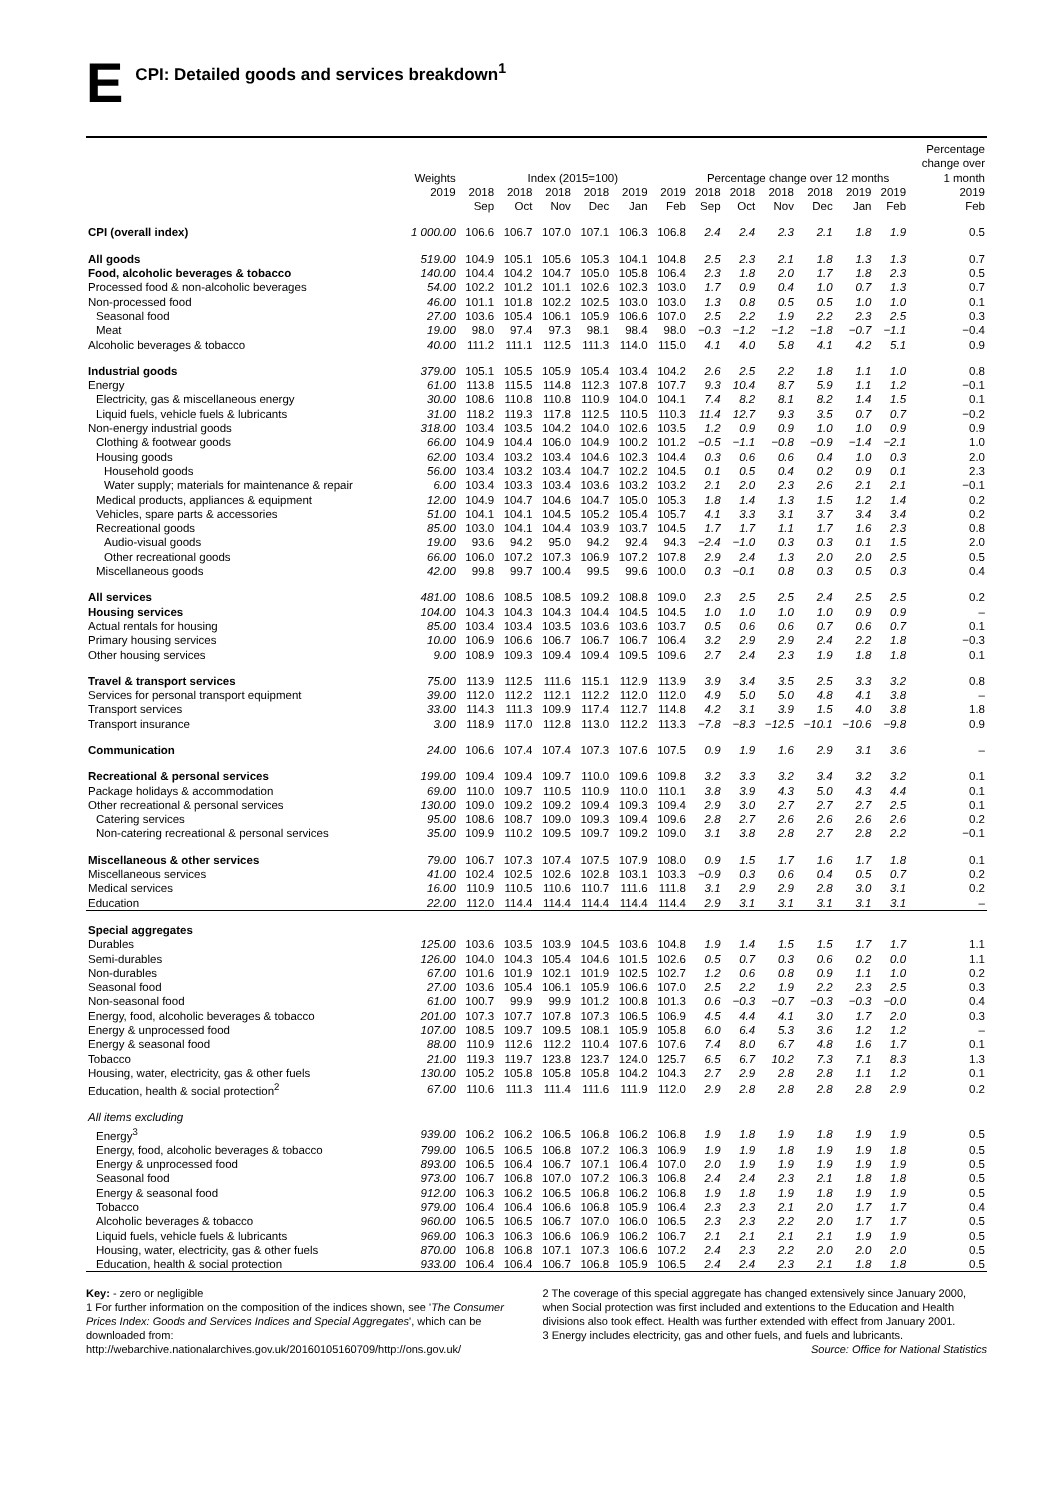E CPI: Detailed goods and services breakdown<sup>1</sup>
| | Weights | Index (2015=100) | | | | | | Percentage change over 12 months | | | | | | Percentage change over 1 month |
| --- | --- | --- | --- | --- | --- | --- | --- | --- | --- | --- | --- | --- | --- | --- |
| | 2019 | 2018 Sep | 2018 Oct | 2018 Nov | 2018 Dec | 2019 Jan | 2019 Feb | 2018 Sep | 2018 Oct | 2018 Nov | 2018 Dec | 2019 Jan | 2019 Feb | 2019 Feb |
| CPI (overall index) | 1 000.00 | 106.6 | 106.7 | 107.0 | 107.1 | 106.3 | 106.8 | 2.4 | 2.4 | 2.3 | 2.1 | 1.8 | 1.9 | 0.5 |
| All goods | 519.00 | 104.9 | 105.1 | 105.6 | 105.3 | 104.1 | 104.8 | 2.5 | 2.3 | 2.1 | 1.8 | 1.3 | 1.3 | 0.7 |
| Food, alcoholic beverages & tobacco | 140.00 | 104.4 | 104.2 | 104.7 | 105.0 | 105.8 | 106.4 | 2.3 | 1.8 | 2.0 | 1.7 | 1.8 | 2.3 | 0.5 |
| Processed food & non-alcoholic beverages | 54.00 | 102.2 | 101.2 | 101.1 | 102.6 | 102.3 | 103.0 | 1.7 | 0.9 | 0.4 | 1.0 | 0.7 | 1.3 | 0.7 |
| Non-processed food | 46.00 | 101.1 | 101.8 | 102.2 | 102.5 | 103.0 | 103.0 | 1.3 | 0.8 | 0.5 | 0.5 | 1.0 | 1.0 | 0.1 |
| Seasonal food | 27.00 | 103.6 | 105.4 | 106.1 | 105.9 | 106.6 | 107.0 | 2.5 | 2.2 | 1.9 | 2.2 | 2.3 | 2.5 | 0.3 |
| Meat | 19.00 | 98.0 | 97.4 | 97.3 | 98.1 | 98.4 | 98.0 | −0.3 | −1.2 | −1.2 | −1.8 | −0.7 | −1.1 | −0.4 |
| Alcoholic beverages & tobacco | 40.00 | 111.2 | 111.1 | 112.5 | 111.3 | 114.0 | 115.0 | 4.1 | 4.0 | 5.8 | 4.1 | 4.2 | 5.1 | 0.9 |
| Industrial goods | 379.00 | 105.1 | 105.5 | 105.9 | 105.4 | 103.4 | 104.2 | 2.6 | 2.5 | 2.2 | 1.8 | 1.1 | 1.0 | 0.8 |
| Energy | 61.00 | 113.8 | 115.5 | 114.8 | 112.3 | 107.8 | 107.7 | 9.3 | 10.4 | 8.7 | 5.9 | 1.1 | 1.2 | −0.1 |
| Electricity, gas & miscellaneous energy | 30.00 | 108.6 | 110.8 | 110.8 | 110.9 | 104.0 | 104.1 | 7.4 | 8.2 | 8.1 | 8.2 | 1.4 | 1.5 | 0.1 |
| Liquid fuels, vehicle fuels & lubricants | 31.00 | 118.2 | 119.3 | 117.8 | 112.5 | 110.5 | 110.3 | 11.4 | 12.7 | 9.3 | 3.5 | 0.7 | 0.7 | −0.2 |
| Non-energy industrial goods | 318.00 | 103.4 | 103.5 | 104.2 | 104.0 | 102.6 | 103.5 | 1.2 | 0.9 | 0.9 | 1.0 | 1.0 | 0.9 | 0.9 |
| Clothing & footwear goods | 66.00 | 104.9 | 104.4 | 106.0 | 104.9 | 100.2 | 101.2 | −0.5 | −1.1 | −0.8 | −0.9 | −1.4 | −2.1 | 1.0 |
| Housing goods | 62.00 | 103.4 | 103.2 | 103.4 | 104.6 | 102.3 | 104.4 | 0.3 | 0.6 | 0.6 | 0.4 | 1.0 | 0.3 | 2.0 |
| Household goods | 56.00 | 103.4 | 103.2 | 103.4 | 104.7 | 102.2 | 104.5 | 0.1 | 0.5 | 0.4 | 0.2 | 0.9 | 0.1 | 2.3 |
| Water supply; materials for maintenance & repair | 6.00 | 103.4 | 103.3 | 103.4 | 103.6 | 103.2 | 103.2 | 2.1 | 2.0 | 2.3 | 2.6 | 2.1 | 2.1 | −0.1 |
| Medical products, appliances & equipment | 12.00 | 104.9 | 104.7 | 104.6 | 104.7 | 105.0 | 105.3 | 1.8 | 1.4 | 1.3 | 1.5 | 1.2 | 1.4 | 0.2 |
| Vehicles, spare parts & accessories | 51.00 | 104.1 | 104.1 | 104.5 | 105.2 | 105.4 | 105.7 | 4.1 | 3.3 | 3.1 | 3.7 | 3.4 | 3.4 | 0.2 |
| Recreational goods | 85.00 | 103.0 | 104.1 | 104.4 | 103.9 | 103.7 | 104.5 | 1.7 | 1.7 | 1.1 | 1.7 | 1.6 | 2.3 | 0.8 |
| Audio-visual goods | 19.00 | 93.6 | 94.2 | 95.0 | 94.2 | 92.4 | 94.3 | −2.4 | −1.0 | 0.3 | 0.3 | 0.1 | 1.5 | 2.0 |
| Other recreational goods | 66.00 | 106.0 | 107.2 | 107.3 | 106.9 | 107.2 | 107.8 | 2.9 | 2.4 | 1.3 | 2.0 | 2.0 | 2.5 | 0.5 |
| Miscellaneous goods | 42.00 | 99.8 | 99.7 | 100.4 | 99.5 | 99.6 | 100.0 | 0.3 | −0.1 | 0.8 | 0.3 | 0.5 | 0.3 | 0.4 |
| All services | 481.00 | 108.6 | 108.5 | 108.5 | 109.2 | 108.8 | 109.0 | 2.3 | 2.5 | 2.5 | 2.4 | 2.5 | 2.5 | 0.2 |
| Housing services | 104.00 | 104.3 | 104.3 | 104.3 | 104.4 | 104.5 | 104.5 | 1.0 | 1.0 | 1.0 | 1.0 | 0.9 | 0.9 | – |
| Actual rentals for housing | 85.00 | 103.4 | 103.4 | 103.5 | 103.6 | 103.6 | 103.7 | 0.5 | 0.6 | 0.6 | 0.7 | 0.6 | 0.7 | 0.1 |
| Primary housing services | 10.00 | 106.9 | 106.6 | 106.7 | 106.7 | 106.7 | 106.4 | 3.2 | 2.9 | 2.9 | 2.4 | 2.2 | 1.8 | −0.3 |
| Other housing services | 9.00 | 108.9 | 109.3 | 109.4 | 109.4 | 109.5 | 109.6 | 2.7 | 2.4 | 2.3 | 1.9 | 1.8 | 1.8 | 0.1 |
| Travel & transport services | 75.00 | 113.9 | 112.5 | 111.6 | 115.1 | 112.9 | 113.9 | 3.9 | 3.4 | 3.5 | 2.5 | 3.3 | 3.2 | 0.8 |
| Services for personal transport equipment | 39.00 | 112.0 | 112.2 | 112.1 | 112.2 | 112.0 | 112.0 | 4.9 | 5.0 | 5.0 | 4.8 | 4.1 | 3.8 | – |
| Transport services | 33.00 | 114.3 | 111.3 | 109.9 | 117.4 | 112.7 | 114.8 | 4.2 | 3.1 | 3.9 | 1.5 | 4.0 | 3.8 | 1.8 |
| Transport insurance | 3.00 | 118.9 | 117.0 | 112.8 | 113.0 | 112.2 | 113.3 | −7.8 | −8.3 | −12.5 | −10.1 | −10.6 | −9.8 | 0.9 |
| Communication | 24.00 | 106.6 | 107.4 | 107.4 | 107.3 | 107.6 | 107.5 | 0.9 | 1.9 | 1.6 | 2.9 | 3.1 | 3.6 | – |
| Recreational & personal services | 199.00 | 109.4 | 109.4 | 109.7 | 110.0 | 109.6 | 109.8 | 3.2 | 3.3 | 3.2 | 3.4 | 3.2 | 3.2 | 0.1 |
| Package holidays & accommodation | 69.00 | 110.0 | 109.7 | 110.5 | 110.9 | 110.0 | 110.1 | 3.8 | 3.9 | 4.3 | 5.0 | 4.3 | 4.4 | 0.1 |
| Other recreational & personal services | 130.00 | 109.0 | 109.2 | 109.2 | 109.4 | 109.3 | 109.4 | 2.9 | 3.0 | 2.7 | 2.7 | 2.7 | 2.5 | 0.1 |
| Catering services | 95.00 | 108.6 | 108.7 | 109.0 | 109.3 | 109.4 | 109.6 | 2.8 | 2.7 | 2.6 | 2.6 | 2.6 | 2.6 | 0.2 |
| Non-catering recreational & personal services | 35.00 | 109.9 | 110.2 | 109.5 | 109.7 | 109.2 | 109.0 | 3.1 | 3.8 | 2.8 | 2.7 | 2.8 | 2.2 | −0.1 |
| Miscellaneous & other services | 79.00 | 106.7 | 107.3 | 107.4 | 107.5 | 107.9 | 108.0 | 0.9 | 1.5 | 1.7 | 1.6 | 1.7 | 1.8 | 0.1 |
| Miscellaneous services | 41.00 | 102.4 | 102.5 | 102.6 | 102.8 | 103.1 | 103.3 | −0.9 | 0.3 | 0.6 | 0.4 | 0.5 | 0.7 | 0.2 |
| Medical services | 16.00 | 110.9 | 110.5 | 110.6 | 110.7 | 111.6 | 111.8 | 3.1 | 2.9 | 2.9 | 2.8 | 3.0 | 3.1 | 0.2 |
| Education | 22.00 | 112.0 | 114.4 | 114.4 | 114.4 | 114.4 | 114.4 | 2.9 | 3.1 | 3.1 | 3.1 | 3.1 | 3.1 | – |
| Special aggregates | | | | | | | | | | | | | | |
| Durables | 125.00 | 103.6 | 103.5 | 103.9 | 104.5 | 103.6 | 104.8 | 1.9 | 1.4 | 1.5 | 1.5 | 1.7 | 1.7 | 1.1 |
| Semi-durables | 126.00 | 104.0 | 104.3 | 105.4 | 104.6 | 101.5 | 102.6 | 0.5 | 0.7 | 0.3 | 0.6 | 0.2 | 0.0 | 1.1 |
| Non-durables | 67.00 | 101.6 | 101.9 | 102.1 | 101.9 | 102.5 | 102.7 | 1.2 | 0.6 | 0.8 | 0.9 | 1.1 | 1.0 | 0.2 |
| Seasonal food | 27.00 | 103.6 | 105.4 | 106.1 | 105.9 | 106.6 | 107.0 | 2.5 | 2.2 | 1.9 | 2.2 | 2.3 | 2.5 | 0.3 |
| Non-seasonal food | 61.00 | 100.7 | 99.9 | 99.9 | 101.2 | 100.8 | 101.3 | 0.6 | −0.3 | −0.7 | −0.3 | −0.3 | −0.0 | 0.4 |
| Energy, food, alcoholic beverages & tobacco | 201.00 | 107.3 | 107.7 | 107.8 | 107.3 | 106.5 | 106.9 | 4.5 | 4.4 | 4.1 | 3.0 | 1.7 | 2.0 | 0.3 |
| Energy & unprocessed food | 107.00 | 108.5 | 109.7 | 109.5 | 108.1 | 105.9 | 105.8 | 6.0 | 6.4 | 5.3 | 3.6 | 1.2 | 1.2 | – |
| Energy & seasonal food | 88.00 | 110.9 | 112.6 | 112.2 | 110.4 | 107.6 | 107.6 | 7.4 | 8.0 | 6.7 | 4.8 | 1.6 | 1.7 | 0.1 |
| Tobacco | 21.00 | 119.3 | 119.7 | 123.8 | 123.7 | 124.0 | 125.7 | 6.5 | 6.7 | 10.2 | 7.3 | 7.1 | 8.3 | 1.3 |
| Housing, water, electricity, gas & other fuels | 130.00 | 105.2 | 105.8 | 105.8 | 105.8 | 104.2 | 104.3 | 2.7 | 2.9 | 2.8 | 2.8 | 1.1 | 1.2 | 0.1 |
| Education, health & social protection<sup>2</sup> | 67.00 | 110.6 | 111.3 | 111.4 | 111.6 | 111.9 | 112.0 | 2.9 | 2.8 | 2.8 | 2.8 | 2.8 | 2.9 | 0.2 |
| All items excluding | | | | | | | | | | | | | | |
| Energy<sup>3</sup> | 939.00 | 106.2 | 106.2 | 106.5 | 106.8 | 106.2 | 106.8 | 1.9 | 1.8 | 1.9 | 1.8 | 1.9 | 1.9 | 0.5 |
| Energy, food, alcoholic beverages & tobacco | 799.00 | 106.5 | 106.5 | 106.8 | 107.2 | 106.3 | 106.9 | 1.9 | 1.9 | 1.8 | 1.9 | 1.9 | 1.8 | 0.5 |
| Energy & unprocessed food | 893.00 | 106.5 | 106.4 | 106.7 | 107.1 | 106.4 | 107.0 | 2.0 | 1.9 | 1.9 | 1.9 | 1.9 | 1.9 | 0.5 |
| Seasonal food | 973.00 | 106.7 | 106.8 | 107.0 | 107.2 | 106.3 | 106.8 | 2.4 | 2.4 | 2.3 | 2.1 | 1.8 | 1.8 | 0.5 |
| Energy & seasonal food | 912.00 | 106.3 | 106.2 | 106.5 | 106.8 | 106.2 | 106.8 | 1.9 | 1.8 | 1.9 | 1.8 | 1.9 | 1.9 | 0.5 |
| Tobacco | 979.00 | 106.4 | 106.4 | 106.6 | 106.8 | 105.9 | 106.4 | 2.3 | 2.3 | 2.1 | 2.0 | 1.7 | 1.7 | 0.4 |
| Alcoholic beverages & tobacco | 960.00 | 106.5 | 106.5 | 106.7 | 107.0 | 106.0 | 106.5 | 2.3 | 2.3 | 2.2 | 2.0 | 1.7 | 1.7 | 0.5 |
| Liquid fuels, vehicle fuels & lubricants | 969.00 | 106.3 | 106.3 | 106.6 | 106.9 | 106.2 | 106.7 | 2.1 | 2.1 | 2.1 | 2.1 | 1.9 | 1.9 | 0.5 |
| Housing, water, electricity, gas & other fuels | 870.00 | 106.8 | 106.8 | 107.1 | 107.3 | 106.6 | 107.2 | 2.4 | 2.3 | 2.2 | 2.0 | 2.0 | 2.0 | 0.5 |
| Education, health & social protection | 933.00 | 106.4 | 106.4 | 106.7 | 106.8 | 105.9 | 106.5 | 2.4 | 2.4 | 2.3 | 2.1 | 1.8 | 1.8 | 0.5 |
Key: - zero or negligible
1 For further information on the composition of the indices shown, see 'The Consumer Prices Index: Goods and Services Indices and Special Aggregates', which can be downloaded from: http://webarchive.nationalarchives.gov.uk/20160105160709/http://ons.gov.uk/
2 The coverage of this special aggregate has changed extensively since January 2000, when Social protection was first included and extentions to the Education and Health divisions also took effect. Health was further extended with effect from January 2001.
3 Energy includes electricity, gas and other fuels, and fuels and lubricants.
Source: Office for National Statistics